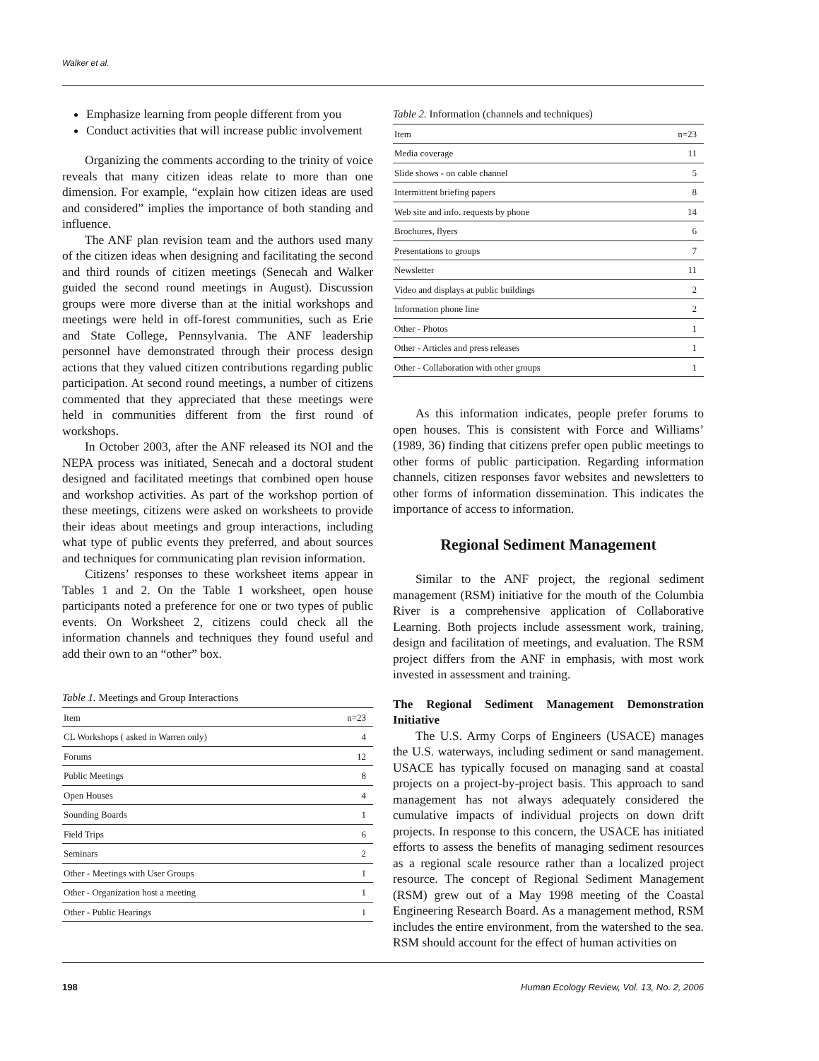Walker et al.
Emphasize learning from people different from you
Conduct activities that will increase public involvement
Organizing the comments according to the trinity of voice reveals that many citizen ideas relate to more than one dimension. For example, “explain how citizen ideas are used and considered” implies the importance of both standing and influence.
The ANF plan revision team and the authors used many of the citizen ideas when designing and facilitating the second and third rounds of citizen meetings (Senecah and Walker guided the second round meetings in August). Discussion groups were more diverse than at the initial workshops and meetings were held in off-forest communities, such as Erie and State College, Pennsylvania. The ANF leadership personnel have demonstrated through their process design actions that they valued citizen contributions regarding public participation. At second round meetings, a number of citizens commented that they appreciated that these meetings were held in communities different from the first round of workshops.
In October 2003, after the ANF released its NOI and the NEPA process was initiated, Senecah and a doctoral student designed and facilitated meetings that combined open house and workshop activities. As part of the workshop portion of these meetings, citizens were asked on worksheets to provide their ideas about meetings and group interactions, including what type of public events they preferred, and about sources and techniques for communicating plan revision information.
Citizens’ responses to these worksheet items appear in Tables 1 and 2. On the Table 1 worksheet, open house participants noted a preference for one or two types of public events. On Worksheet 2, citizens could check all the information channels and techniques they found useful and add their own to an “other” box.
Table 1. Meetings and Group Interactions
| Item | n=23 |
| --- | --- |
| CL Workshops ( asked in Warren only) | 4 |
| Forums | 12 |
| Public Meetings | 8 |
| Open Houses | 4 |
| Sounding Boards | 1 |
| Field Trips | 6 |
| Seminars | 2 |
| Other - Meetings with User Groups | 1 |
| Other - Organization host a meeting | 1 |
| Other - Public Hearings | 1 |
Table 2. Information (channels and techniques)
| Item | n=23 |
| --- | --- |
| Media coverage | 11 |
| Slide shows - on cable channel | 5 |
| Intermittent briefing papers | 8 |
| Web site and info. requests by phone | 14 |
| Brochures, flyers | 6 |
| Presentations to groups | 7 |
| Newsletter | 11 |
| Video and displays at public buildings | 2 |
| Information phone line | 2 |
| Other - Photos | 1 |
| Other - Articles and press releases | 1 |
| Other - Collaboration with other groups | 1 |
As this information indicates, people prefer forums to open houses. This is consistent with Force and Williams’ (1989, 36) finding that citizens prefer open public meetings to other forms of public participation. Regarding information channels, citizen responses favor websites and newsletters to other forms of information dissemination. This indicates the importance of access to information.
Regional Sediment Management
Similar to the ANF project, the regional sediment management (RSM) initiative for the mouth of the Columbia River is a comprehensive application of Collaborative Learning. Both projects include assessment work, training, design and facilitation of meetings, and evaluation. The RSM project differs from the ANF in emphasis, with most work invested in assessment and training.
The Regional Sediment Management Demonstration Initiative
The U.S. Army Corps of Engineers (USACE) manages the U.S. waterways, including sediment or sand management. USACE has typically focused on managing sand at coastal projects on a project-by-project basis. This approach to sand management has not always adequately considered the cumulative impacts of individual projects on down drift projects. In response to this concern, the USACE has initiated efforts to assess the benefits of managing sediment resources as a regional scale resource rather than a localized project resource. The concept of Regional Sediment Management (RSM) grew out of a May 1998 meeting of the Coastal Engineering Research Board. As a management method, RSM includes the entire environment, from the watershed to the sea. RSM should account for the effect of human activities on
198 Human Ecology Review, Vol. 13, No. 2, 2006